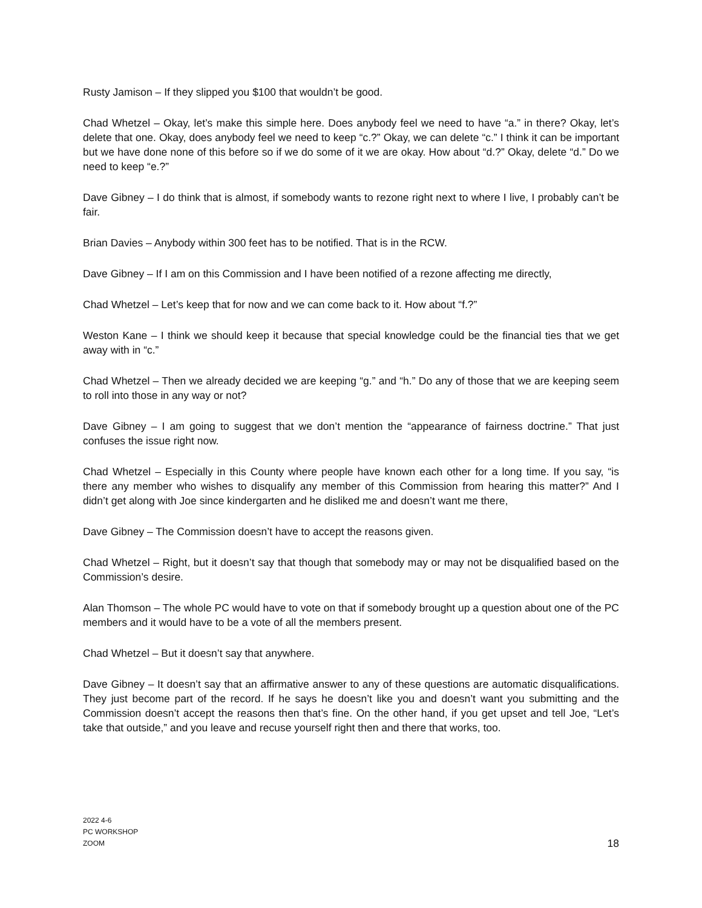Rusty Jamison – If they slipped you $100 that wouldn’t be good.
Chad Whetzel – Okay, let’s make this simple here. Does anybody feel we need to have “a.” in there? Okay, let’s delete that one. Okay, does anybody feel we need to keep “c.?” Okay, we can delete “c.” I think it can be important but we have done none of this before so if we do some of it we are okay. How about “d.?” Okay, delete “d.” Do we need to keep “e.?”
Dave Gibney – I do think that is almost, if somebody wants to rezone right next to where I live, I probably can’t be fair.
Brian Davies – Anybody within 300 feet has to be notified. That is in the RCW.
Dave Gibney – If I am on this Commission and I have been notified of a rezone affecting me directly,
Chad Whetzel – Let’s keep that for now and we can come back to it. How about “f.?”
Weston Kane – I think we should keep it because that special knowledge could be the financial ties that we get away with in “c.”
Chad Whetzel – Then we already decided we are keeping “g.” and “h.” Do any of those that we are keeping seem to roll into those in any way or not?
Dave Gibney – I am going to suggest that we don’t mention the “appearance of fairness doctrine.” That just confuses the issue right now.
Chad Whetzel – Especially in this County where people have known each other for a long time. If you say, “is there any member who wishes to disqualify any member of this Commission from hearing this matter?” And I didn’t get along with Joe since kindergarten and he disliked me and doesn’t want me there,
Dave Gibney – The Commission doesn’t have to accept the reasons given.
Chad Whetzel – Right, but it doesn’t say that though that somebody may or may not be disqualified based on the Commission’s desire.
Alan Thomson – The whole PC would have to vote on that if somebody brought up a question about one of the PC members and it would have to be a vote of all the members present.
Chad Whetzel – But it doesn’t say that anywhere.
Dave Gibney – It doesn’t say that an affirmative answer to any of these questions are automatic disqualifications. They just become part of the record. If he says he doesn’t like you and doesn’t want you submitting and the Commission doesn’t accept the reasons then that’s fine. On the other hand, if you get upset and tell Joe, “Let’s take that outside,” and you leave and recuse yourself right then and there that works, too.
2022 4-6
PC WORKSHOP
ZOOM
18